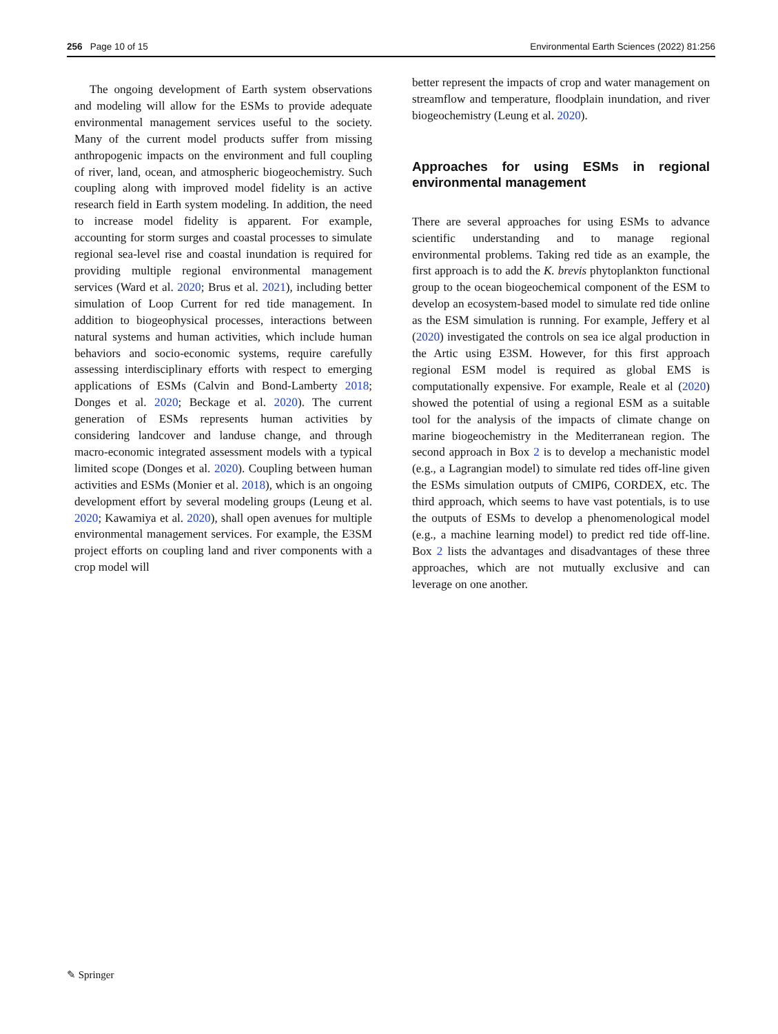256 Page 10 of 15 Environmental Earth Sciences (2022) 81:256
The ongoing development of Earth system observations and modeling will allow for the ESMs to provide adequate environmental management services useful to the society. Many of the current model products suffer from missing anthropogenic impacts on the environment and full coupling of river, land, ocean, and atmospheric biogeochemistry. Such coupling along with improved model fidelity is an active research field in Earth system modeling. In addition, the need to increase model fidelity is apparent. For example, accounting for storm surges and coastal processes to simulate regional sea-level rise and coastal inundation is required for providing multiple regional environmental management services (Ward et al. 2020; Brus et al. 2021), including better simulation of Loop Current for red tide management. In addition to biogeophysical processes, interactions between natural systems and human activities, which include human behaviors and socio-economic systems, require carefully assessing interdisciplinary efforts with respect to emerging applications of ESMs (Calvin and Bond-Lamberty 2018; Donges et al. 2020; Beckage et al. 2020). The current generation of ESMs represents human activities by considering landcover and landuse change, and through macro-economic integrated assessment models with a typical limited scope (Donges et al. 2020). Coupling between human activities and ESMs (Monier et al. 2018), which is an ongoing development effort by several modeling groups (Leung et al. 2020; Kawamiya et al. 2020), shall open avenues for multiple environmental management services. For example, the E3SM project efforts on coupling land and river components with a crop model will
better represent the impacts of crop and water management on streamflow and temperature, floodplain inundation, and river biogeochemistry (Leung et al. 2020).
Approaches for using ESMs in regional environmental management
There are several approaches for using ESMs to advance scientific understanding and to manage regional environmental problems. Taking red tide as an example, the first approach is to add the K. brevis phytoplankton functional group to the ocean biogeochemical component of the ESM to develop an ecosystem-based model to simulate red tide online as the ESM simulation is running. For example, Jeffery et al (2020) investigated the controls on sea ice algal production in the Artic using E3SM. However, for this first approach regional ESM model is required as global EMS is computationally expensive. For example, Reale et al (2020) showed the potential of using a regional ESM as a suitable tool for the analysis of the impacts of climate change on marine biogeochemistry in the Mediterranean region. The second approach in Box 2 is to develop a mechanistic model (e.g., a Lagrangian model) to simulate red tides off-line given the ESMs simulation outputs of CMIP6, CORDEX, etc. The third approach, which seems to have vast potentials, is to use the outputs of ESMs to develop a phenomenological model (e.g., a machine learning model) to predict red tide off-line. Box 2 lists the advantages and disadvantages of these three approaches, which are not mutually exclusive and can leverage on one another.
✎ Springer